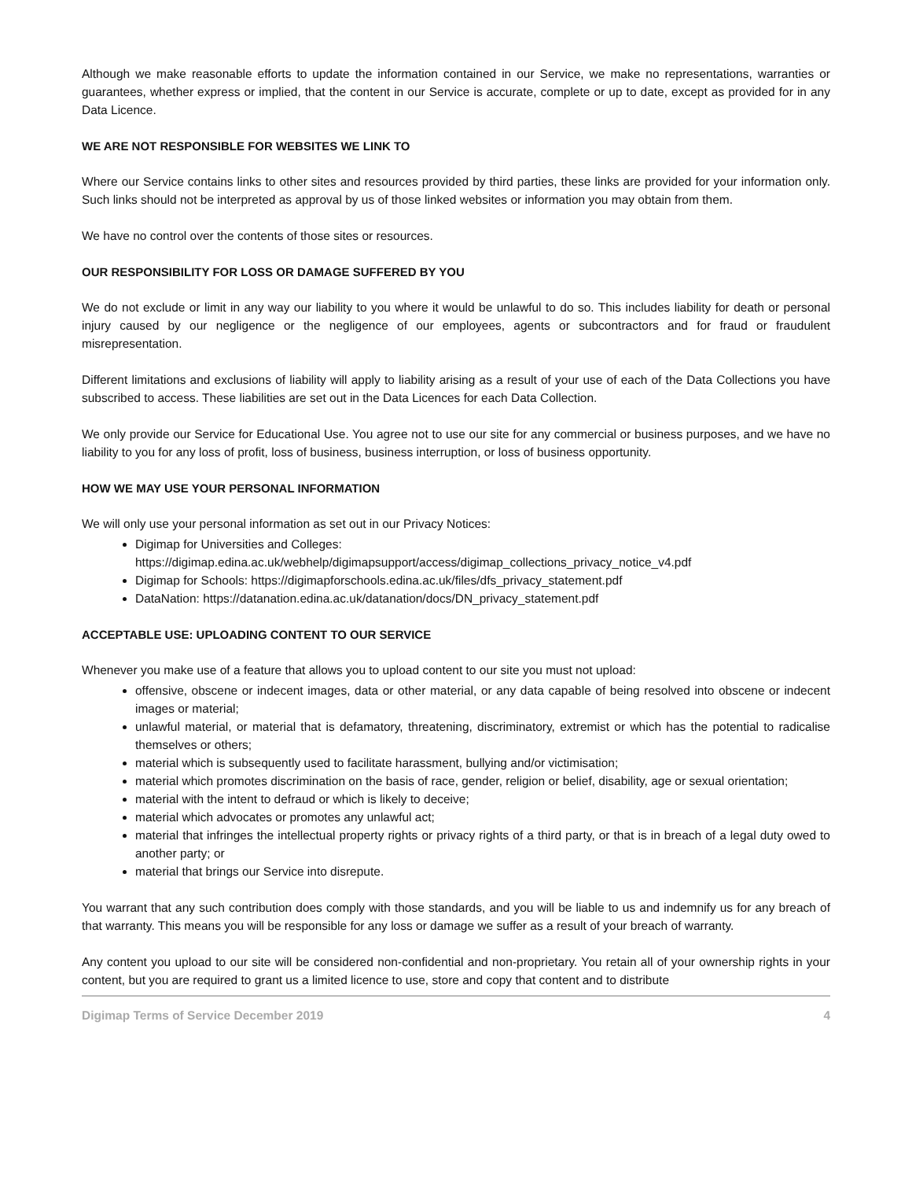Although we make reasonable efforts to update the information contained in our Service, we make no representations, warranties or guarantees, whether express or implied, that the content in our Service is accurate, complete or up to date, except as provided for in any Data Licence.
WE ARE NOT RESPONSIBLE FOR WEBSITES WE LINK TO
Where our Service contains links to other sites and resources provided by third parties, these links are provided for your information only. Such links should not be interpreted as approval by us of those linked websites or information you may obtain from them.
We have no control over the contents of those sites or resources.
OUR RESPONSIBILITY FOR LOSS OR DAMAGE SUFFERED BY YOU
We do not exclude or limit in any way our liability to you where it would be unlawful to do so. This includes liability for death or personal injury caused by our negligence or the negligence of our employees, agents or subcontractors and for fraud or fraudulent misrepresentation.
Different limitations and exclusions of liability will apply to liability arising as a result of your use of each of the Data Collections you have subscribed to access. These liabilities are set out in the Data Licences for each Data Collection.
We only provide our Service for Educational Use. You agree not to use our site for any commercial or business purposes, and we have no liability to you for any loss of profit, loss of business, business interruption, or loss of business opportunity.
HOW WE MAY USE YOUR PERSONAL INFORMATION
We will only use your personal information as set out in our Privacy Notices:
Digimap for Universities and Colleges:
https://digimap.edina.ac.uk/webhelp/digimapsupport/access/digimap_collections_privacy_notice_v4.pdf
Digimap for Schools: https://digimapforschools.edina.ac.uk/files/dfs_privacy_statement.pdf
DataNation: https://datanation.edina.ac.uk/datanation/docs/DN_privacy_statement.pdf
ACCEPTABLE USE: UPLOADING CONTENT TO OUR SERVICE
Whenever you make use of a feature that allows you to upload content to our site you must not upload:
offensive, obscene or indecent images, data or other material, or any data capable of being resolved into obscene or indecent images or material;
unlawful material, or material that is defamatory, threatening, discriminatory, extremist or which has the potential to radicalise themselves or others;
material which is subsequently used to facilitate harassment, bullying and/or victimisation;
material which promotes discrimination on the basis of race, gender, religion or belief, disability, age or sexual orientation;
material with the intent to defraud or which is likely to deceive;
material which advocates or promotes any unlawful act;
material that infringes the intellectual property rights or privacy rights of a third party, or that is in breach of a legal duty owed to another party; or
material that brings our Service into disrepute.
You warrant that any such contribution does comply with those standards, and you will be liable to us and indemnify us for any breach of that warranty. This means you will be responsible for any loss or damage we suffer as a result of your breach of warranty.
Any content you upload to our site will be considered non-confidential and non-proprietary. You retain all of your ownership rights in your content, but you are required to grant us a limited licence to use, store and copy that content and to distribute
Digimap Terms of Service December 2019 4